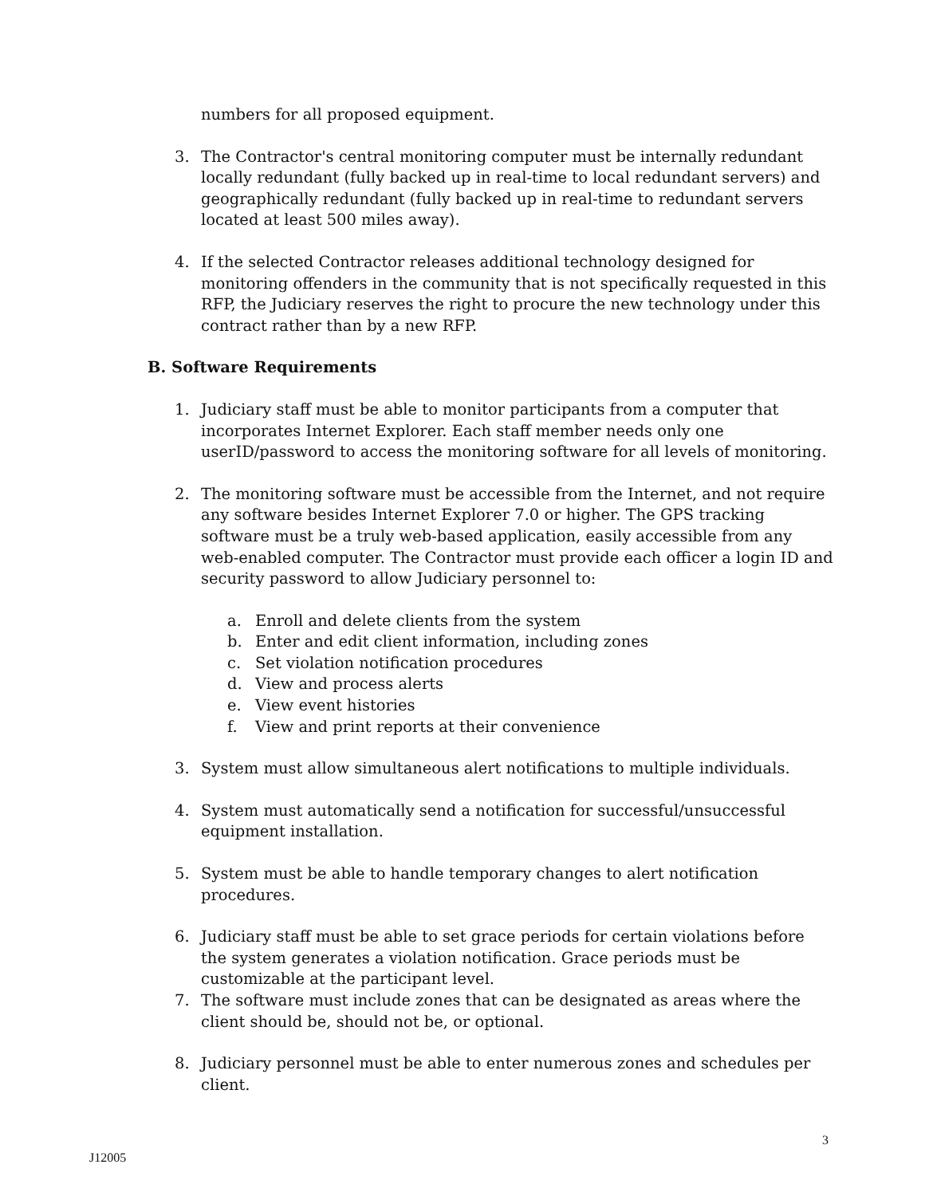numbers for all proposed equipment.
3. The Contractor's central monitoring computer must be internally redundant locally redundant (fully backed up in real-time to local redundant servers) and geographically redundant (fully backed up in real-time to redundant servers located at least 500 miles away).
4. If the selected Contractor releases additional technology designed for monitoring offenders in the community that is not specifically requested in this RFP, the Judiciary reserves the right to procure the new technology under this contract rather than by a new RFP.
B. Software Requirements
1. Judiciary staff must be able to monitor participants from a computer that incorporates Internet Explorer. Each staff member needs only one userID/password to access the monitoring software for all levels of monitoring.
2. The monitoring software must be accessible from the Internet, and not require any software besides Internet Explorer 7.0 or higher. The GPS tracking software must be a truly web-based application, easily accessible from any web-enabled computer. The Contractor must provide each officer a login ID and security password to allow Judiciary personnel to:
a. Enroll and delete clients from the system
b. Enter and edit client information, including zones
c. Set violation notification procedures
d. View and process alerts
e. View event histories
f. View and print reports at their convenience
3. System must allow simultaneous alert notifications to multiple individuals.
4. System must automatically send a notification for successful/unsuccessful equipment installation.
5. System must be able to handle temporary changes to alert notification procedures.
6. Judiciary staff must be able to set grace periods for certain violations before the system generates a violation notification. Grace periods must be customizable at the participant level.
7. The software must include zones that can be designated as areas where the client should be, should not be, or optional.
8. Judiciary personnel must be able to enter numerous zones and schedules per client.
3
J12005